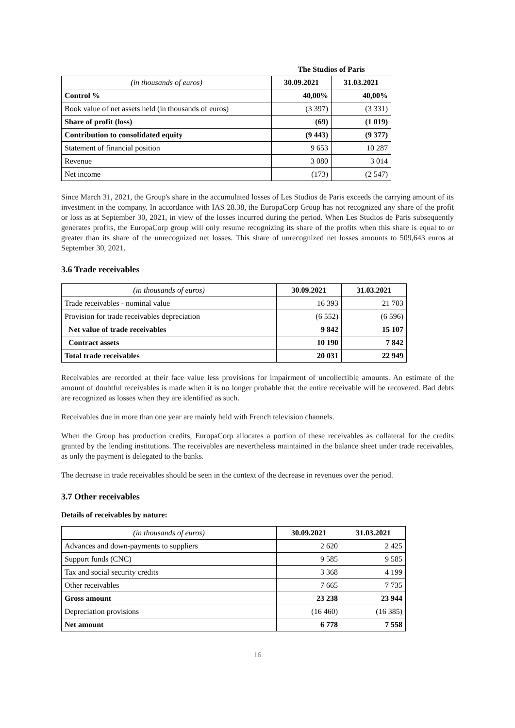| | The Studios of Paris | |
| (in thousands of euros) | 30.09.2021 | 31.03.2021 |
| Control % | 40,00% | 40,00% |
| Book value of net assets held (in thousands of euros) | (3 397) | (3 331) |
| Share of profit (loss) | (69) | (1 019) |
| Contribution to consolidated equity | (9 443) | (9 377) |
| Statement of financial position | 9 653 | 10 287 |
| Revenue | 3 080 | 3 014 |
| Net income | (173) | (2 547) |
Since March 31, 2021, the Group's share in the accumulated losses of Les Studios de Paris exceeds the carrying amount of its investment in the company. In accordance with IAS 28.38, the EuropaCorp Group has not recognized any share of the profit or loss as at September 30, 2021, in view of the losses incurred during the period. When Les Studios de Paris subsequently generates profits, the EuropaCorp group will only resume recognizing its share of the profits when this share is equal to or greater than its share of the unrecognized net losses. This share of unrecognized net losses amounts to 509,643 euros at September 30, 2021.
3.6 Trade receivables
| (in thousands of euros) | 30.09.2021 | 31.03.2021 |
| Trade receivables - nominal value | 16 393 | 21 703 |
| Provision for trade receivables depreciation | (6 552) | (6 596) |
| Net value of trade receivables | 9 842 | 15 107 |
| Contract assets | 10 190 | 7 842 |
| Total trade receivables | 20 031 | 22 949 |
Receivables are recorded at their face value less provisions for impairment of uncollectible amounts. An estimate of the amount of doubtful receivables is made when it is no longer probable that the entire receivable will be recovered. Bad debts are recognized as losses when they are identified as such.
Receivables due in more than one year are mainly held with French television channels.
When the Group has production credits, EuropaCorp allocates a portion of these receivables as collateral for the credits granted by the lending institutions. The receivables are nevertheless maintained in the balance sheet under trade receivables, as only the payment is delegated to the banks.
The decrease in trade receivables should be seen in the context of the decrease in revenues over the period.
3.7 Other receivables
Details of receivables by nature:
| (in thousands of euros) | 30.09.2021 | 31.03.2021 |
| Advances and down-payments to suppliers | 2 620 | 2 425 |
| Support funds (CNC) | 9 585 | 9 585 |
| Tax and social security credits | 3 368 | 4 199 |
| Other receivables | 7 665 | 7 735 |
| Gross amount | 23 238 | 23 944 |
| Depreciation provisions | (16 460) | (16 385) |
| Net amount | 6 778 | 7 558 |
16